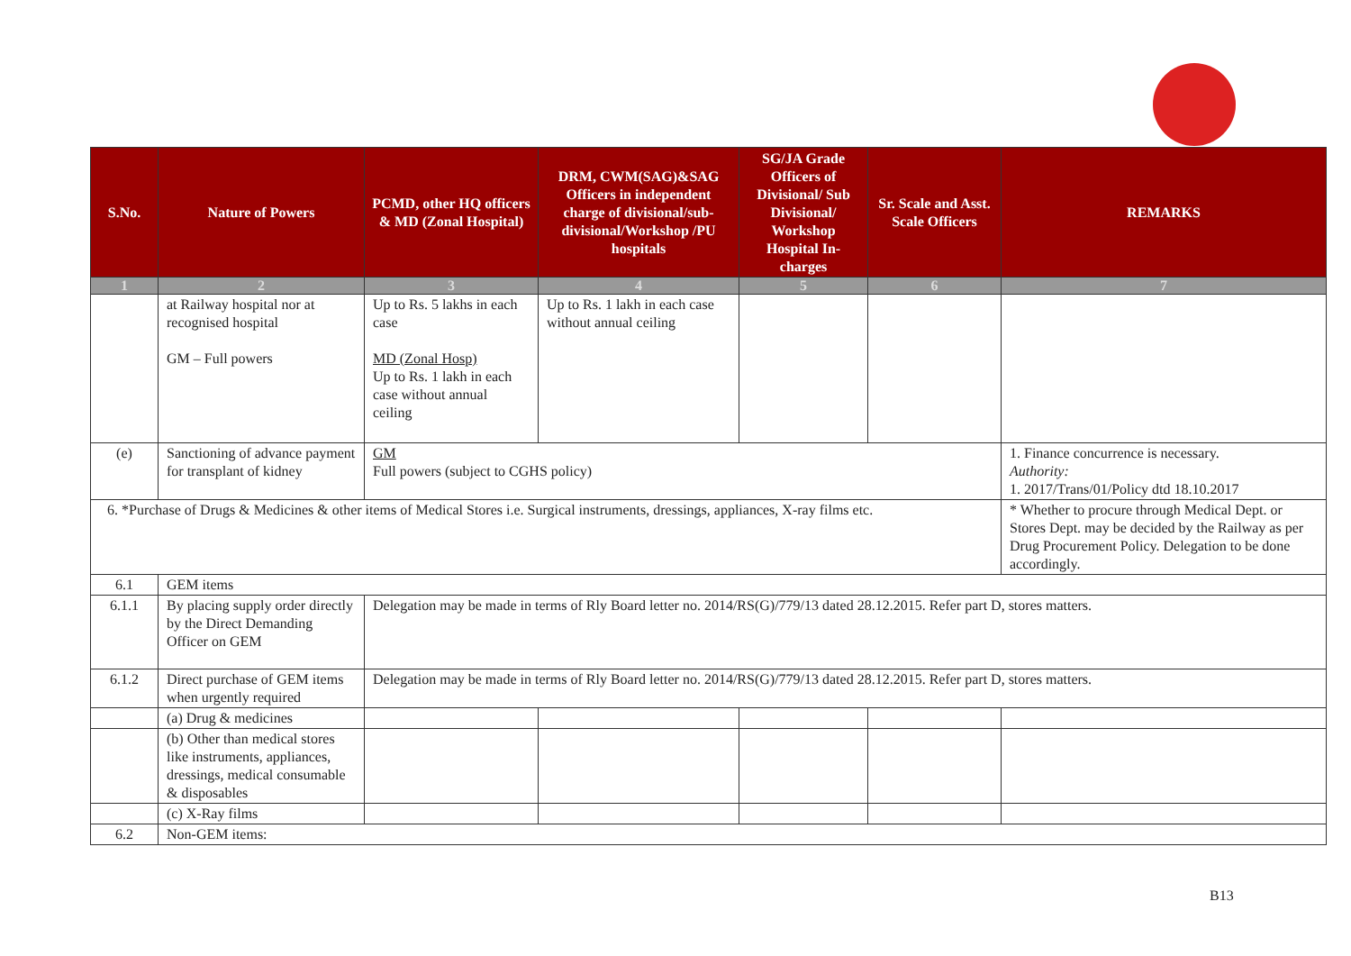| S.No. | Nature of Powers | PCMD, other HQ officers & MD (Zonal Hospital) | DRM, CWM(SAG)&SAG Officers in independent charge of divisional/sub-divisional/Workshop /PU hospitals | SG/JA Grade Officers of Divisional/ Sub Divisional/ Workshop Hospital In-charges | Sr. Scale and Asst. Scale Officers | REMARKS |
| --- | --- | --- | --- | --- | --- | --- |
| 1 | 2 | 3 | 4 | 5 | 6 | 7 |
| | at Railway hospital nor at recognised hospital GM – Full powers | Up to Rs. 5 lakhs in each case MD (Zonal Hosp) Up to Rs. 1 lakh in each case without annual ceiling | Up to Rs. 1 lakh in each case without annual ceiling | | | |
| (e) | Sanctioning of advance payment for transplant of kidney | GM Full powers (subject to CGHS policy) | | | | 1. Finance concurrence is necessary. Authority: 1. 2017/Trans/01/Policy dtd 18.10.2017 |
| 6. *Purchase of Drugs & Medicines & other items of Medical Stores i.e. Surgical instruments, dressings, appliances, X-ray films etc. | | | | | | * Whether to procure through Medical Dept. or Stores Dept. may be decided by the Railway as per Drug Procurement Policy. Delegation to be done accordingly. |
| 6.1 | GEM items | | | | | |
| 6.1.1 | By placing supply order directly by the Direct Demanding Officer on GEM | Delegation may be made in terms of Rly Board letter no. 2014/RS(G)/779/13 dated 28.12.2015. Refer part D, stores matters. | | | | |
| 6.1.2 | Direct purchase of GEM items when urgently required | Delegation may be made in terms of Rly Board letter no. 2014/RS(G)/779/13 dated 28.12.2015. Refer part D, stores matters. | | | | |
| | (a) Drug & medicines | | | | | |
| | (b) Other than medical stores like instruments, appliances, dressings, medical consumable & disposables | | | | | |
| | (c) X-Ray films | | | | | |
| 6.2 | Non-GEM items: | | | | | |
B13